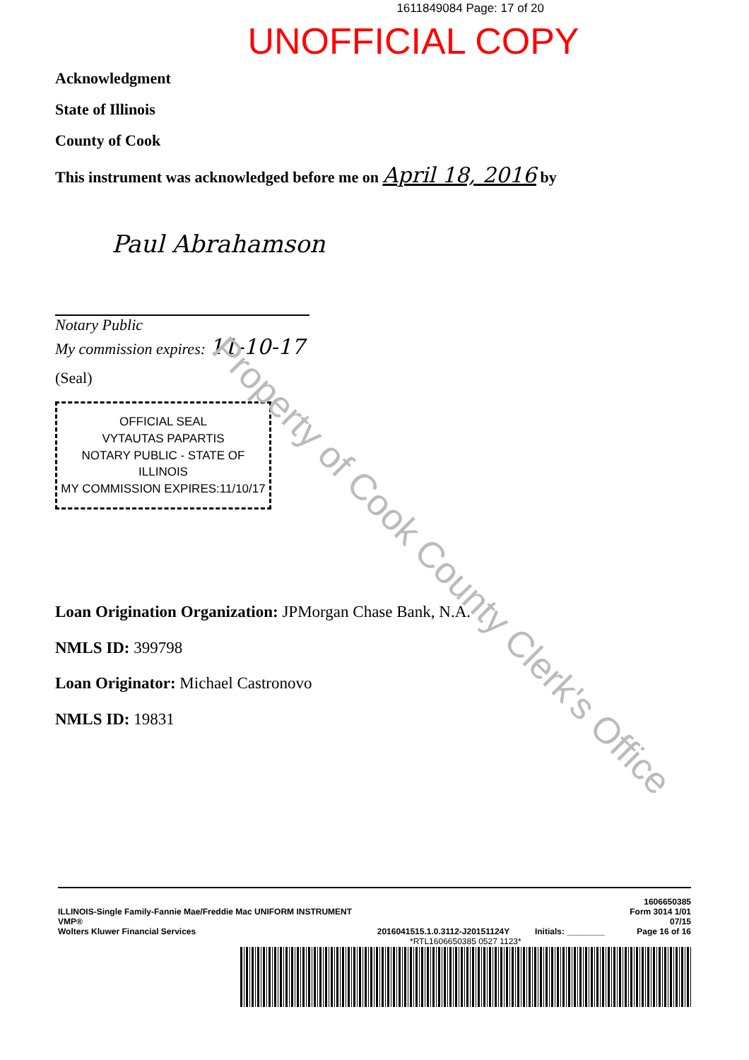Property of Cook County Clerk's Office
1611849084 Page: 17 of 20
UNOFFICIAL COPY
Acknowledgment
State of Illinois
County of Cook
This instrument was acknowledged before me on April 18, 2016 by
Paul Abrahamson
Notary Public
My commission expires: 11-10-17
(Seal)
OFFICIAL SEAL
VYTAUTAS PAPARTIS
NOTARY PUBLIC - STATE OF ILLINOIS
MY COMMISSION EXPIRES:11/10/17
Loan Origination Organization: JPMorgan Chase Bank, N.A.
NMLS ID: 399798
Loan Originator: Michael Castronovo
NMLS ID: 19831
ILLINOIS-Single Family-Fannie Mae/Freddie Mac UNIFORM INSTRUMENT
VMP®
Wolters Kluwer Financial Services
2016041515.1.0.3112-J20151124Y
Initials: ________ 1606650385
Form 3014 1/01
07/15
Page 16 of 16
*RTL1606650385 0527 1123*